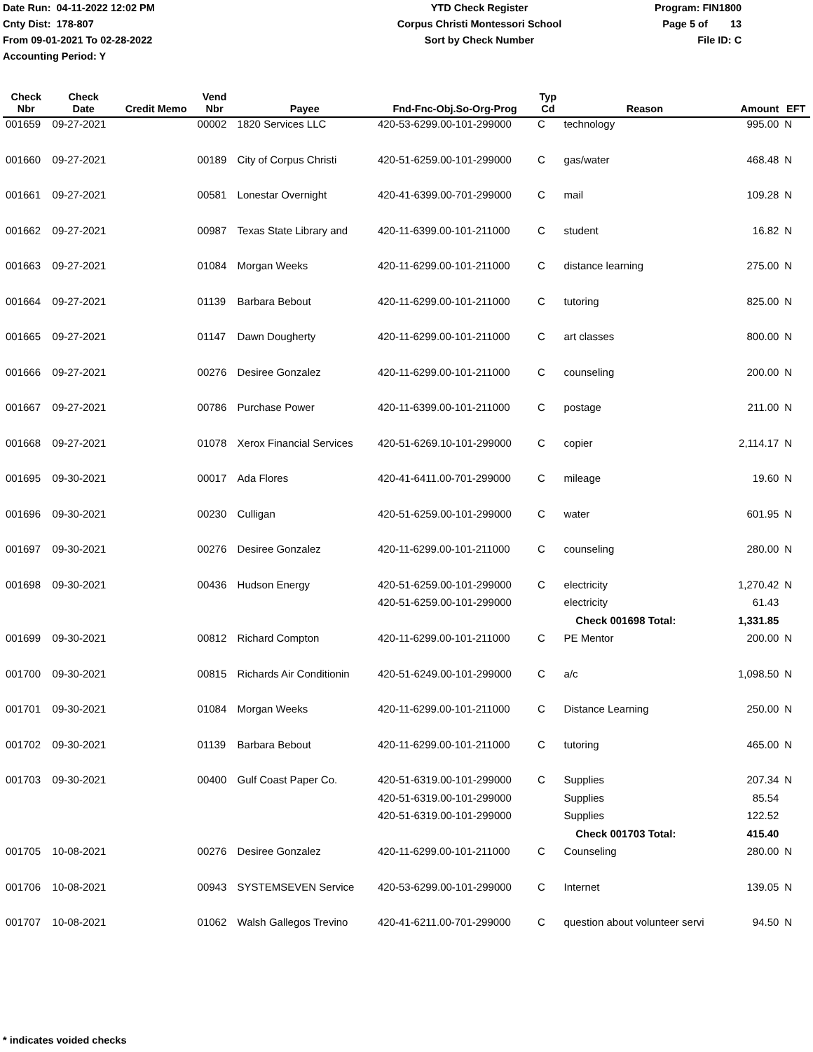Date Run: 04-11-2022 12:02 PM
Cnty Dist: 178-807
From 09-01-2021 To 02-28-2022
Accounting Period: Y
YTD Check Register
Corpus Christi Montessori School
Sort by Check Number
Program: FIN1800
Page 5 of 13
File ID: C
| Check Nbr | Check Date | Credit Memo | Vend Nbr | Payee | Fnd-Fnc-Obj.So-Org-Prog | Typ Cd | Reason | Amount | EFT |
| --- | --- | --- | --- | --- | --- | --- | --- | --- | --- |
| 001659 | 09-27-2021 | | 00002 | 1820 Services LLC | 420-53-6299.00-101-299000 | C | technology | 995.00 | N |
| 001660 | 09-27-2021 | | 00189 | City of Corpus Christi | 420-51-6259.00-101-299000 | C | gas/water | 468.48 | N |
| 001661 | 09-27-2021 | | 00581 | Lonestar Overnight | 420-41-6399.00-701-299000 | C | mail | 109.28 | N |
| 001662 | 09-27-2021 | | 00987 | Texas State Library and | 420-11-6399.00-101-211000 | C | student | 16.82 | N |
| 001663 | 09-27-2021 | | 01084 | Morgan Weeks | 420-11-6299.00-101-211000 | C | distance learning | 275.00 | N |
| 001664 | 09-27-2021 | | 01139 | Barbara Bebout | 420-11-6299.00-101-211000 | C | tutoring | 825.00 | N |
| 001665 | 09-27-2021 | | 01147 | Dawn Dougherty | 420-11-6299.00-101-211000 | C | art classes | 800.00 | N |
| 001666 | 09-27-2021 | | 00276 | Desiree Gonzalez | 420-11-6299.00-101-211000 | C | counseling | 200.00 | N |
| 001667 | 09-27-2021 | | 00786 | Purchase Power | 420-11-6399.00-101-211000 | C | postage | 211.00 | N |
| 001668 | 09-27-2021 | | 01078 | Xerox Financial Services | 420-51-6269.10-101-299000 | C | copier | 2,114.17 | N |
| 001695 | 09-30-2021 | | 00017 | Ada Flores | 420-41-6411.00-701-299000 | C | mileage | 19.60 | N |
| 001696 | 09-30-2021 | | 00230 | Culligan | 420-51-6259.00-101-299000 | C | water | 601.95 | N |
| 001697 | 09-30-2021 | | 00276 | Desiree Gonzalez | 420-11-6299.00-101-211000 | C | counseling | 280.00 | N |
| 001698 | 09-30-2021 | | 00436 | Hudson Energy | 420-51-6259.00-101-299000 | C | electricity | 1,270.42 | N |
| | | | | | 420-51-6259.00-101-299000 | | electricity | 61.43 | |
| | | | | | | | Check 001698 Total: | 1,331.85 | |
| 001699 | 09-30-2021 | | 00812 | Richard Compton | 420-11-6299.00-101-211000 | C | PE Mentor | 200.00 | N |
| 001700 | 09-30-2021 | | 00815 | Richards Air Conditionin | 420-51-6249.00-101-299000 | C | a/c | 1,098.50 | N |
| 001701 | 09-30-2021 | | 01084 | Morgan Weeks | 420-11-6299.00-101-211000 | C | Distance Learning | 250.00 | N |
| 001702 | 09-30-2021 | | 01139 | Barbara Bebout | 420-11-6299.00-101-211000 | C | tutoring | 465.00 | N |
| 001703 | 09-30-2021 | | 00400 | Gulf Coast Paper Co. | 420-51-6319.00-101-299000 | C | Supplies | 207.34 | N |
| | | | | | 420-51-6319.00-101-299000 | | Supplies | 85.54 | |
| | | | | | 420-51-6319.00-101-299000 | | Supplies | 122.52 | |
| | | | | | | | Check 001703 Total: | 415.40 | |
| 001705 | 10-08-2021 | | 00276 | Desiree Gonzalez | 420-11-6299.00-101-211000 | C | Counseling | 280.00 | N |
| 001706 | 10-08-2021 | | 00943 | SYSTEMSEVEN Service | 420-53-6299.00-101-299000 | C | Internet | 139.05 | N |
| 001707 | 10-08-2021 | | 01062 | Walsh Gallegos Trevino | 420-41-6211.00-701-299000 | C | question about volunteer servi | 94.50 | N |
* indicates voided checks